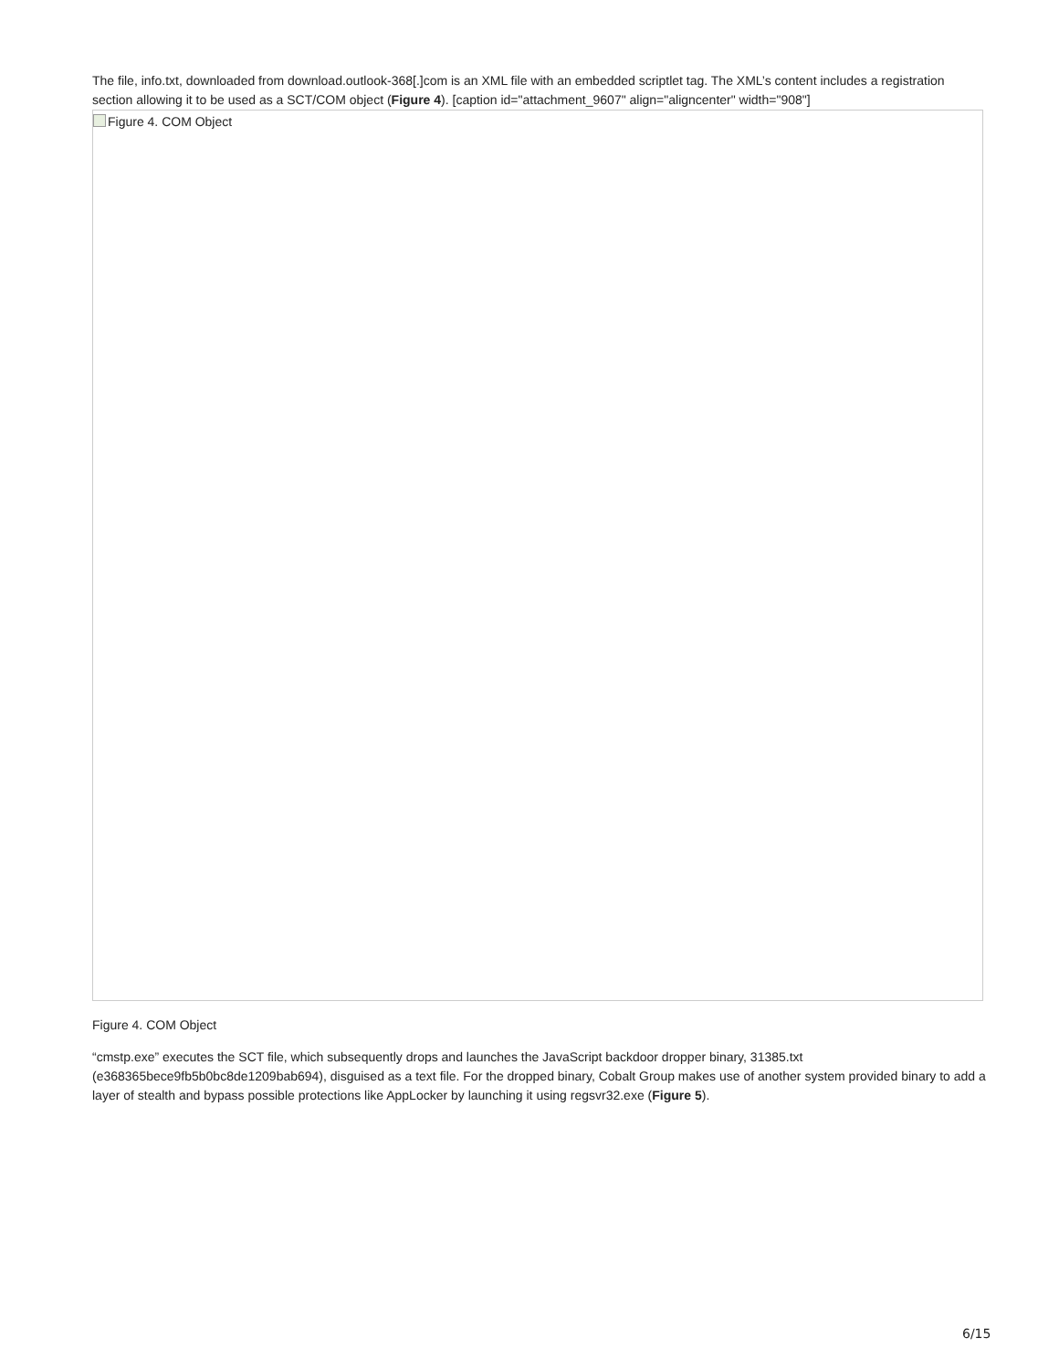The file, info.txt, downloaded from download.outlook-368[.]com is an XML file with an embedded scriptlet tag. The XML’s content includes a registration section allowing it to be used as a SCT/COM object (Figure 4). [caption id="attachment_9607" align="aligncenter" width="908"]
Figure 4. COM Object
Figure 4. COM Object
“cmstp.exe” executes the SCT file, which subsequently drops and launches the JavaScript backdoor dropper binary, 31385.txt (e368365bece9fb5b0bc8de1209bab694), disguised as a text file. For the dropped binary, Cobalt Group makes use of another system provided binary to add a layer of stealth and bypass possible protections like AppLocker by launching it using regsvr32.exe (Figure 5).
6/15